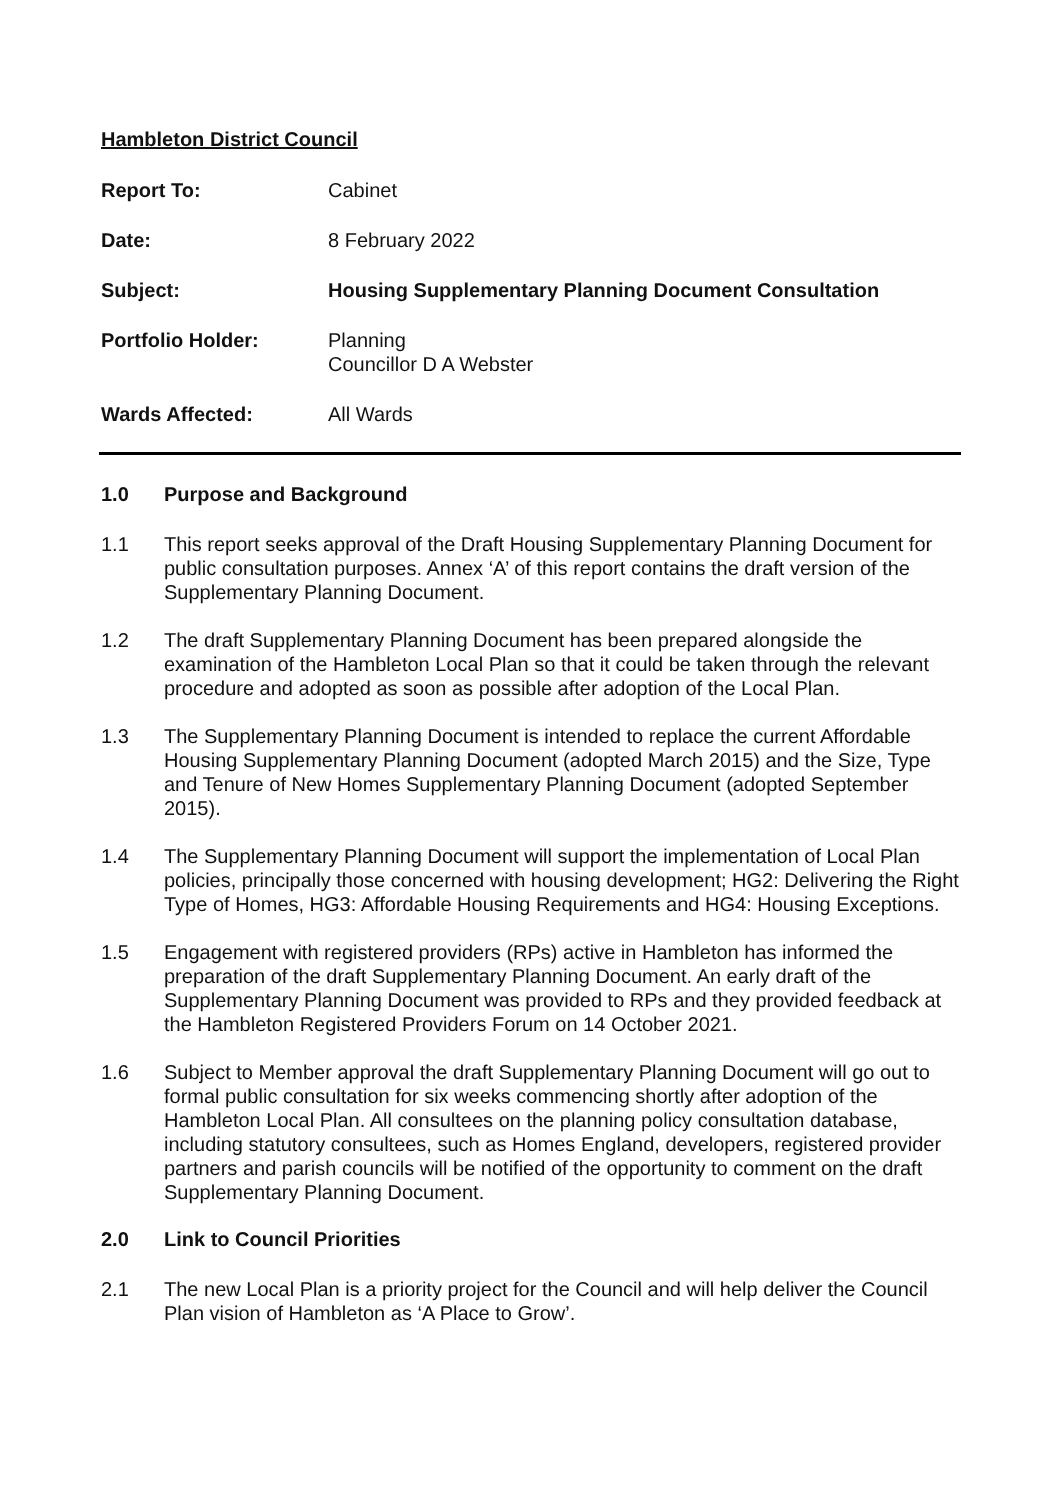Hambleton District Council
Report To: Cabinet
Date: 8 February 2022
Subject: Housing Supplementary Planning Document Consultation
Portfolio Holder: Planning
Councillor D A Webster
Wards Affected: All Wards
1.0 Purpose and Background
1.1 This report seeks approval of the Draft Housing Supplementary Planning Document for public consultation purposes. Annex ‘A’ of this report contains the draft version of the Supplementary Planning Document.
1.2 The draft Supplementary Planning Document has been prepared alongside the examination of the Hambleton Local Plan so that it could be taken through the relevant procedure and adopted as soon as possible after adoption of the Local Plan.
1.3 The Supplementary Planning Document is intended to replace the current Affordable Housing Supplementary Planning Document (adopted March 2015) and the Size, Type and Tenure of New Homes Supplementary Planning Document (adopted September 2015).
1.4 The Supplementary Planning Document will support the implementation of Local Plan policies, principally those concerned with housing development; HG2: Delivering the Right Type of Homes, HG3: Affordable Housing Requirements and HG4: Housing Exceptions.
1.5 Engagement with registered providers (RPs) active in Hambleton has informed the preparation of the draft Supplementary Planning Document. An early draft of the Supplementary Planning Document was provided to RPs and they provided feedback at the Hambleton Registered Providers Forum on 14 October 2021.
1.6 Subject to Member approval the draft Supplementary Planning Document will go out to formal public consultation for six weeks commencing shortly after adoption of the Hambleton Local Plan. All consultees on the planning policy consultation database, including statutory consultees, such as Homes England, developers, registered provider partners and parish councils will be notified of the opportunity to comment on the draft Supplementary Planning Document.
2.0 Link to Council Priorities
2.1 The new Local Plan is a priority project for the Council and will help deliver the Council Plan vision of Hambleton as ‘A Place to Grow’.